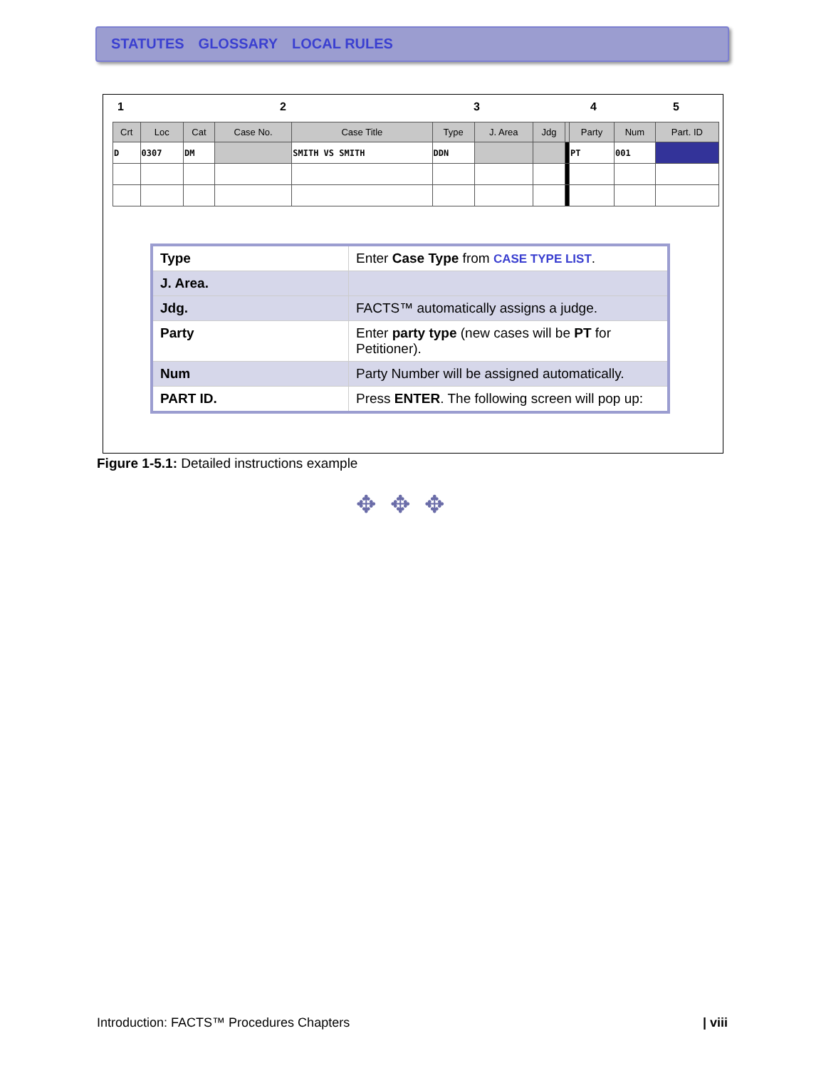STATUTES GLOSSARY LOCAL RULES
1 2 3 4 5
| Crt | Loc | Cat | Case No. | Case Title | Type | J. Area | Jdg | | Party | Num | Part. ID |
| --- | --- | --- | --- | --- | --- | --- | --- | --- | --- | --- | --- |
| D | 0307 | DM | | SMITH VS SMITH | DDN | | | | PT | 001 | |
| Type | Enter Case Type from CASE TYPE LIST . |
| J. Area. | |
| Jdg. | FACTS™ automatically assigns a judge. |
| Party | Enter party type (new cases will be PT for Petitioner). |
| Num | Party Number will be assigned automatically. |
| PART ID. | Press ENTER . The following screen will pop up: |
Figure 1-5.1: Detailed instructions example
✥✥✥
Introduction: FACTS™ Procedures Chapters
| viii